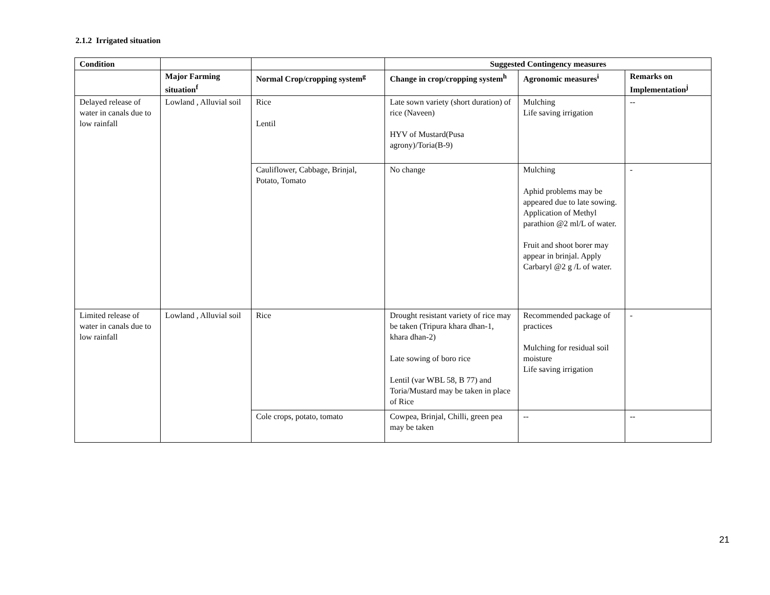2.1.2 Irrigated situation
| Condition | | | Suggested Contingency measures | | |
| --- | --- | --- | --- | --- | --- |
| | Major Farming situation<sup>f</sup> | Normal Crop/cropping system<sup>g</sup> | Change in crop/cropping system<sup>h</sup> | Agronomic measures<sup>i</sup> | Remarks on Implementation<sup>j</sup> |
| Delayed release of water in canals due to low rainfall | Lowland , Alluvial soil | Rice Lentil | Late sown variety (short duration) of rice (Naveen) HYV of Mustard(Pusa agrony)/Toria(B-9) | Mulching Life saving irrigation | -- |
| | | Cauliflower, Cabbage, Brinjal, Potato, Tomato | No change | Mulching Aphid problems may be appeared due to late sowing. Application of Methyl parathion @2 ml/L of water. Fruit and shoot borer may appear in brinjal. Apply Carbaryl @2 g /L of water. | - |
| Limited release of water in canals due to low rainfall | Lowland , Alluvial soil | Rice | Drought resistant variety of rice may be taken (Tripura khara dhan-1, khara dhan-2) Late sowing of boro rice Lentil (var WBL 58, B 77) and Toria/Mustard may be taken in place of Rice | Recommended package of practices Mulching for residual soil moisture Life saving irrigation | - |
| | | Cole crops, potato, tomato | Cowpea, Brinjal, Chilli, green pea may be taken | -- | -- |
21